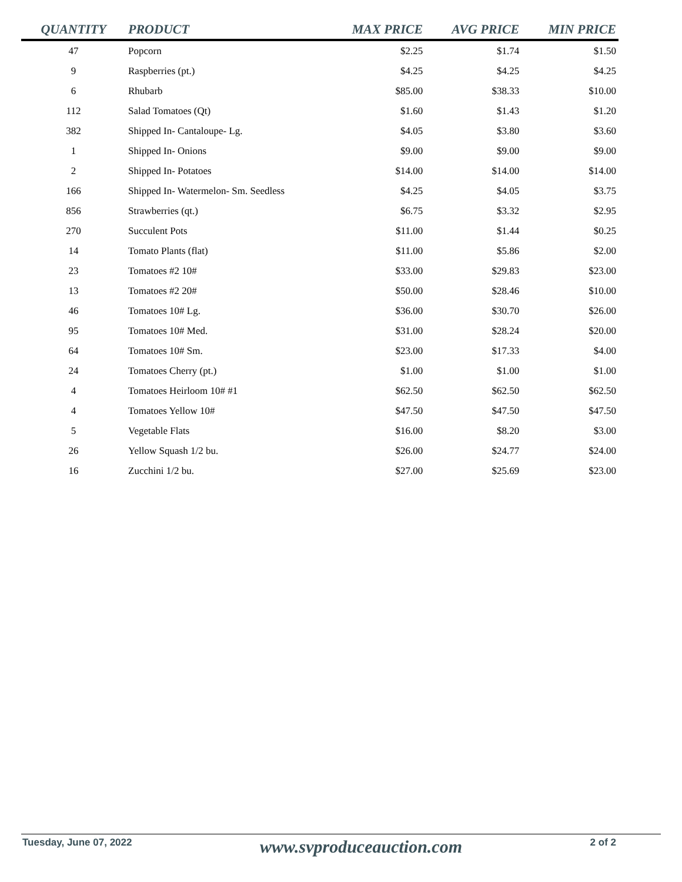| QUANTITY | PRODUCT | MAX PRICE | AVG PRICE | MIN PRICE |
| --- | --- | --- | --- | --- |
| 47 | Popcorn | $2.25 | $1.74 | $1.50 |
| 9 | Raspberries (pt.) | $4.25 | $4.25 | $4.25 |
| 6 | Rhubarb | $85.00 | $38.33 | $10.00 |
| 112 | Salad Tomatoes (Qt) | $1.60 | $1.43 | $1.20 |
| 382 | Shipped In- Cantaloupe- Lg. | $4.05 | $3.80 | $3.60 |
| 1 | Shipped In- Onions | $9.00 | $9.00 | $9.00 |
| 2 | Shipped In- Potatoes | $14.00 | $14.00 | $14.00 |
| 166 | Shipped In- Watermelon- Sm. Seedless | $4.25 | $4.05 | $3.75 |
| 856 | Strawberries (qt.) | $6.75 | $3.32 | $2.95 |
| 270 | Succulent Pots | $11.00 | $1.44 | $0.25 |
| 14 | Tomato Plants (flat) | $11.00 | $5.86 | $2.00 |
| 23 | Tomatoes #2 10# | $33.00 | $29.83 | $23.00 |
| 13 | Tomatoes #2 20# | $50.00 | $28.46 | $10.00 |
| 46 | Tomatoes 10# Lg. | $36.00 | $30.70 | $26.00 |
| 95 | Tomatoes 10# Med. | $31.00 | $28.24 | $20.00 |
| 64 | Tomatoes 10# Sm. | $23.00 | $17.33 | $4.00 |
| 24 | Tomatoes Cherry (pt.) | $1.00 | $1.00 | $1.00 |
| 4 | Tomatoes Heirloom 10# #1 | $62.50 | $62.50 | $62.50 |
| 4 | Tomatoes Yellow 10# | $47.50 | $47.50 | $47.50 |
| 5 | Vegetable Flats | $16.00 | $8.20 | $3.00 |
| 26 | Yellow Squash 1/2 bu. | $26.00 | $24.77 | $24.00 |
| 16 | Zucchini 1/2 bu. | $27.00 | $25.69 | $23.00 |
Tuesday, June 07, 2022 www.svproduceauction.com 2 of 2